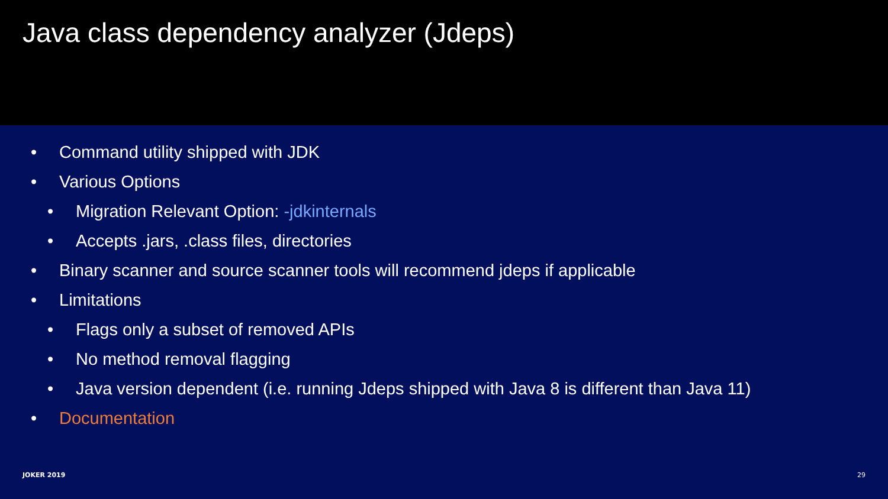Java class dependency analyzer (Jdeps)
• Command utility shipped with JDK
• Various Options
• Migration Relevant Option: -jdkinternals
• Accepts .jars, .class files, directories
• Binary scanner and source scanner tools will recommend jdeps if applicable
• Limitations
• Flags only a subset of removed APIs
• No method removal flagging
• Java version dependent (i.e. running Jdeps shipped with Java 8 is different than Java 11)
• Documentation
JOKER 2019 29